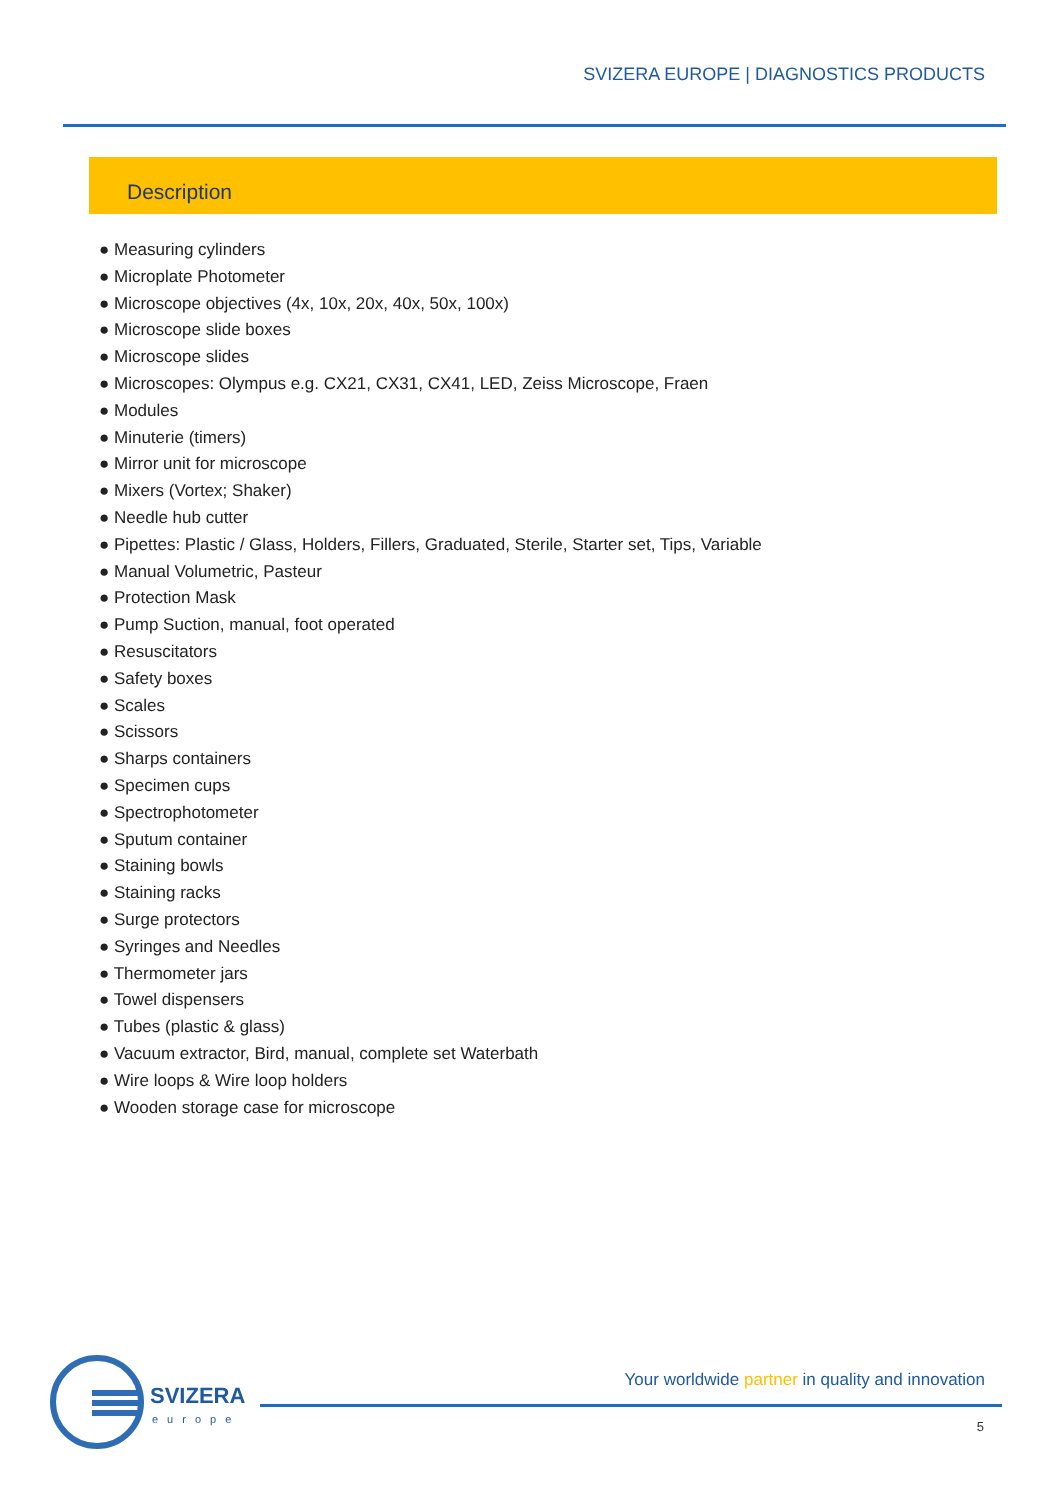SVIZERA EUROPE | DIAGNOSTICS PRODUCTS
Description
● Measuring cylinders
● Microplate Photometer
● Microscope objectives (4x, 10x, 20x, 40x, 50x, 100x)
● Microscope slide boxes
● Microscope slides
● Microscopes: Olympus e.g. CX21, CX31, CX41, LED, Zeiss Microscope, Fraen
● Modules
● Minuterie (timers)
● Mirror unit for microscope
● Mixers (Vortex; Shaker)
● Needle hub cutter
● Pipettes: Plastic / Glass, Holders, Fillers, Graduated, Sterile, Starter set, Tips, Variable
● Manual Volumetric, Pasteur
● Protection Mask
● Pump Suction, manual, foot operated
● Resuscitators
● Safety boxes
● Scales
● Scissors
● Sharps containers
● Specimen cups
● Spectrophotometer
● Sputum container
● Staining bowls
● Staining racks
● Surge protectors
● Syringes and Needles
● Thermometer jars
● Towel dispensers
● Tubes (plastic & glass)
● Vacuum extractor, Bird, manual, complete set Waterbath
● Wire loops & Wire loop holders
● Wooden storage case for microscope
SVIZERA
europe
Your worldwide partner in quality and innovation
5